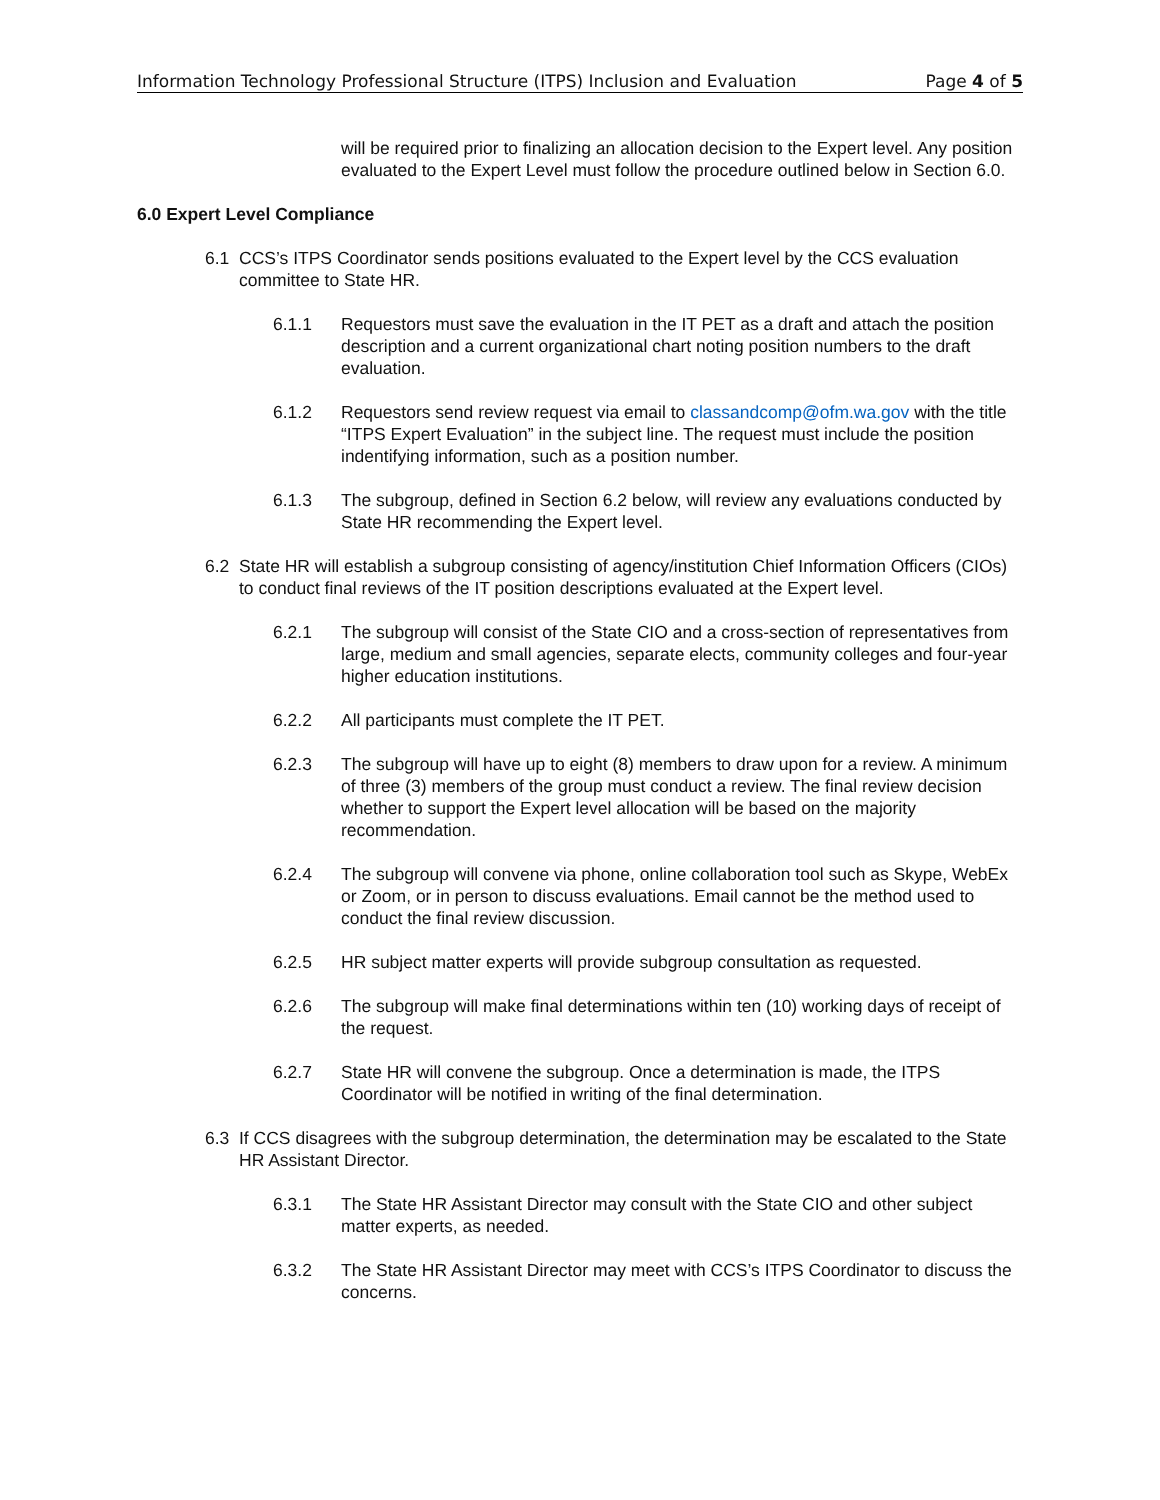Information Technology Professional Structure (ITPS) Inclusion and Evaluation Page 4 of 5
will be required prior to finalizing an allocation decision to the Expert level. Any position evaluated to the Expert Level must follow the procedure outlined below in Section 6.0.
6.0 Expert Level Compliance
6.1 CCS’s ITPS Coordinator sends positions evaluated to the Expert level by the CCS evaluation committee to State HR.
6.1.1 Requestors must save the evaluation in the IT PET as a draft and attach the position description and a current organizational chart noting position numbers to the draft evaluation.
6.1.2 Requestors send review request via email to classandcomp@ofm.wa.gov with the title “ITPS Expert Evaluation” in the subject line. The request must include the position indentifying information, such as a position number.
6.1.3 The subgroup, defined in Section 6.2 below, will review any evaluations conducted by State HR recommending the Expert level.
6.2 State HR will establish a subgroup consisting of agency/institution Chief Information Officers (CIOs) to conduct final reviews of the IT position descriptions evaluated at the Expert level.
6.2.1 The subgroup will consist of the State CIO and a cross-section of representatives from large, medium and small agencies, separate elects, community colleges and four-year higher education institutions.
6.2.2 All participants must complete the IT PET.
6.2.3 The subgroup will have up to eight (8) members to draw upon for a review. A minimum of three (3) members of the group must conduct a review. The final review decision whether to support the Expert level allocation will be based on the majority recommendation.
6.2.4 The subgroup will convene via phone, online collaboration tool such as Skype, WebEx or Zoom, or in person to discuss evaluations. Email cannot be the method used to conduct the final review discussion.
6.2.5 HR subject matter experts will provide subgroup consultation as requested.
6.2.6 The subgroup will make final determinations within ten (10) working days of receipt of the request.
6.2.7 State HR will convene the subgroup. Once a determination is made, the ITPS Coordinator will be notified in writing of the final determination.
6.3 If CCS disagrees with the subgroup determination, the determination may be escalated to the State HR Assistant Director.
6.3.1 The State HR Assistant Director may consult with the State CIO and other subject matter experts, as needed.
6.3.2 The State HR Assistant Director may meet with CCS’s ITPS Coordinator to discuss the concerns.